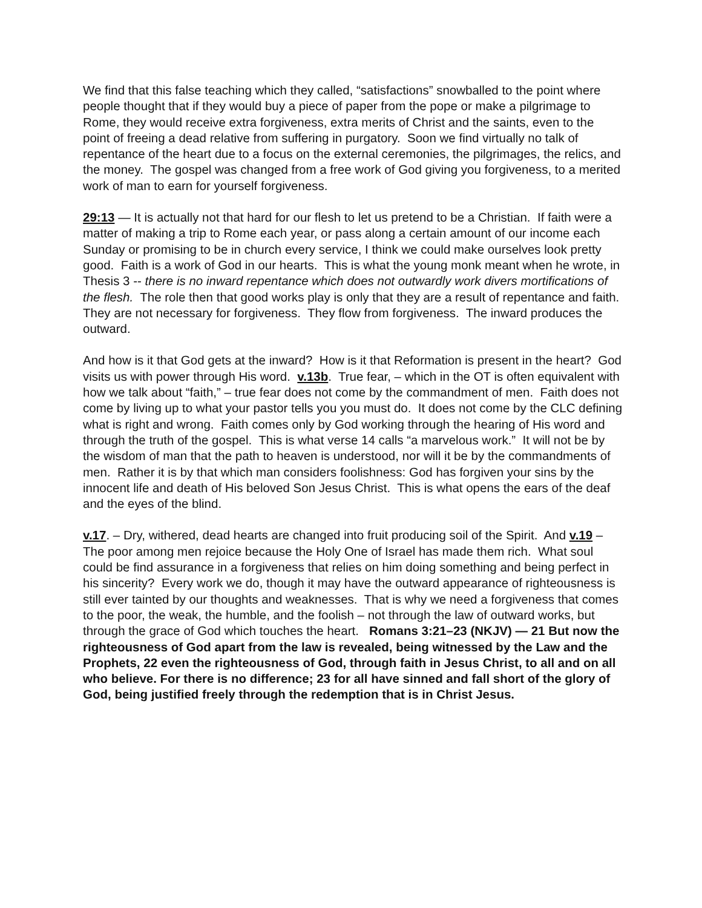We find that this false teaching which they called, “satisfactions” snowballed to the point where people thought that if they would buy a piece of paper from the pope or make a pilgrimage to Rome, they would receive extra forgiveness, extra merits of Christ and the saints, even to the point of freeing a dead relative from suffering in purgatory. Soon we find virtually no talk of repentance of the heart due to a focus on the external ceremonies, the pilgrimages, the relics, and the money. The gospel was changed from a free work of God giving you forgiveness, to a merited work of man to earn for yourself forgiveness.
29:13 — It is actually not that hard for our flesh to let us pretend to be a Christian. If faith were a matter of making a trip to Rome each year, or pass along a certain amount of our income each Sunday or promising to be in church every service, I think we could make ourselves look pretty good. Faith is a work of God in our hearts. This is what the young monk meant when he wrote, in Thesis 3 -- there is no inward repentance which does not outwardly work divers mortifications of the flesh. The role then that good works play is only that they are a result of repentance and faith. They are not necessary for forgiveness. They flow from forgiveness. The inward produces the outward.
And how is it that God gets at the inward? How is it that Reformation is present in the heart? God visits us with power through His word. v.13b. True fear, – which in the OT is often equivalent with how we talk about “faith,” – true fear does not come by the commandment of men. Faith does not come by living up to what your pastor tells you you must do. It does not come by the CLC defining what is right and wrong. Faith comes only by God working through the hearing of His word and through the truth of the gospel. This is what verse 14 calls “a marvelous work.” It will not be by the wisdom of man that the path to heaven is understood, nor will it be by the commandments of men. Rather it is by that which man considers foolishness: God has forgiven your sins by the innocent life and death of His beloved Son Jesus Christ. This is what opens the ears of the deaf and the eyes of the blind.
v.17. – Dry, withered, dead hearts are changed into fruit producing soil of the Spirit. And v.19 – The poor among men rejoice because the Holy One of Israel has made them rich. What soul could be find assurance in a forgiveness that relies on him doing something and being perfect in his sincerity? Every work we do, though it may have the outward appearance of righteousness is still ever tainted by our thoughts and weaknesses. That is why we need a forgiveness that comes to the poor, the weak, the humble, and the foolish – not through the law of outward works, but through the grace of God which touches the heart. Romans 3:21–23 (NKJV) — 21 But now the righteousness of God apart from the law is revealed, being witnessed by the Law and the Prophets, 22 even the righteousness of God, through faith in Jesus Christ, to all and on all who believe. For there is no difference; 23 for all have sinned and fall short of the glory of God, being justified freely through the redemption that is in Christ Jesus.